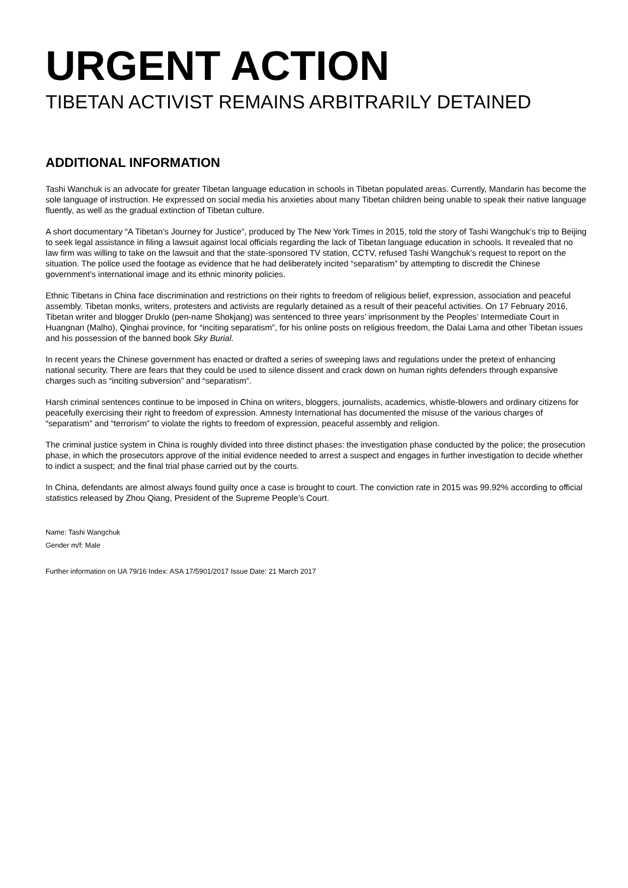URGENT ACTION
TIBETAN ACTIVIST REMAINS ARBITRARILY DETAINED
ADDITIONAL INFORMATION
Tashi Wanchuk is an advocate for greater Tibetan language education in schools in Tibetan populated areas. Currently, Mandarin has become the sole language of instruction. He expressed on social media his anxieties about many Tibetan children being unable to speak their native language fluently, as well as the gradual extinction of Tibetan culture.
A short documentary “A Tibetan’s Journey for Justice”, produced by The New York Times in 2015, told the story of Tashi Wangchuk’s trip to Beijing to seek legal assistance in filing a lawsuit against local officials regarding the lack of Tibetan language education in schools. It revealed that no law firm was willing to take on the lawsuit and that the state-sponsored TV station, CCTV, refused Tashi Wangchuk’s request to report on the situation. The police used the footage as evidence that he had deliberately incited “separatism” by attempting to discredit the Chinese government’s international image and its ethnic minority policies.
Ethnic Tibetans in China face discrimination and restrictions on their rights to freedom of religious belief, expression, association and peaceful assembly. Tibetan monks, writers, protesters and activists are regularly detained as a result of their peaceful activities. On 17 February 2016, Tibetan writer and blogger Druklo (pen-name Shokjang) was sentenced to three years’ imprisonment by the Peoples’ Intermediate Court in Huangnan (Malho), Qinghai province, for “inciting separatism”, for his online posts on religious freedom, the Dalai Lama and other Tibetan issues and his possession of the banned book Sky Burial.
In recent years the Chinese government has enacted or drafted a series of sweeping laws and regulations under the pretext of enhancing national security. There are fears that they could be used to silence dissent and crack down on human rights defenders through expansive charges such as “inciting subversion” and “separatism”.
Harsh criminal sentences continue to be imposed in China on writers, bloggers, journalists, academics, whistle-blowers and ordinary citizens for peacefully exercising their right to freedom of expression. Amnesty International has documented the misuse of the various charges of “separatism” and “terrorism” to violate the rights to freedom of expression, peaceful assembly and religion.
The criminal justice system in China is roughly divided into three distinct phases: the investigation phase conducted by the police; the prosecution phase, in which the prosecutors approve of the initial evidence needed to arrest a suspect and engages in further investigation to decide whether to indict a suspect; and the final trial phase carried out by the courts.
In China, defendants are almost always found guilty once a case is brought to court. The conviction rate in 2015 was 99.92% according to official statistics released by Zhou Qiang, President of the Supreme People’s Court.
Name: Tashi Wangchuk
Gender m/f: Male
Further information on UA 79/16 Index: ASA 17/5901/2017 Issue Date: 21 March 2017